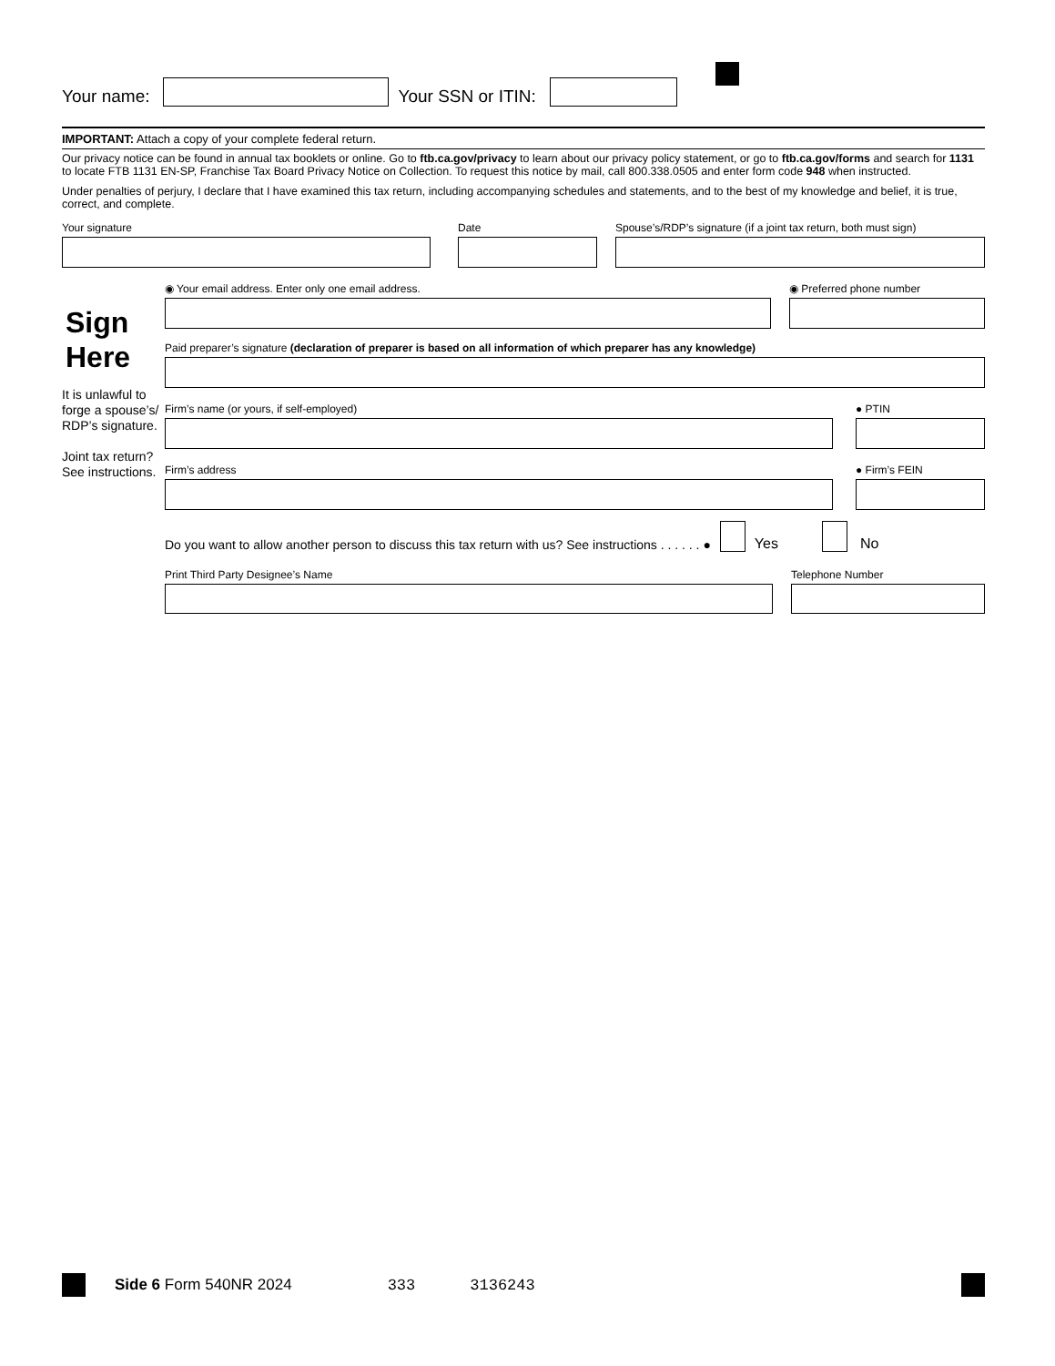Your name:
Your SSN or ITIN:
IMPORTANT: Attach a copy of your complete federal return.
Our privacy notice can be found in annual tax booklets or online. Go to ftb.ca.gov/privacy to learn about our privacy policy statement, or go to ftb.ca.gov/forms and search for 1131 to locate FTB 1131 EN-SP, Franchise Tax Board Privacy Notice on Collection. To request this notice by mail, call 800.338.0505 and enter form code 948 when instructed.
Under penalties of perjury, I declare that I have examined this tax return, including accompanying schedules and statements, and to the best of my knowledge and belief, it is true, correct, and complete.
Your signature Date Spouse’s/RDP’s signature (if a joint tax return, both must sign)
Sign
Here
It is unlawful to forge a spouse’s/ RDP’s signature.
Joint tax return? See instructions.
◉ Your email address. Enter only one email address. ◉ Preferred phone number
Paid preparer’s signature (declaration of preparer is based on all information of which preparer has any knowledge)
Firm’s name (or yours, if self-employed) ● PTIN
Firm’s address ● Firm’s FEIN
Do you want to allow another person to discuss this tax return with us? See instructions . . . . . . ●
Yes
No
Print Third Party Designee’s Name Telephone Number
Side 6 Form 540NR 2024 333 3136243